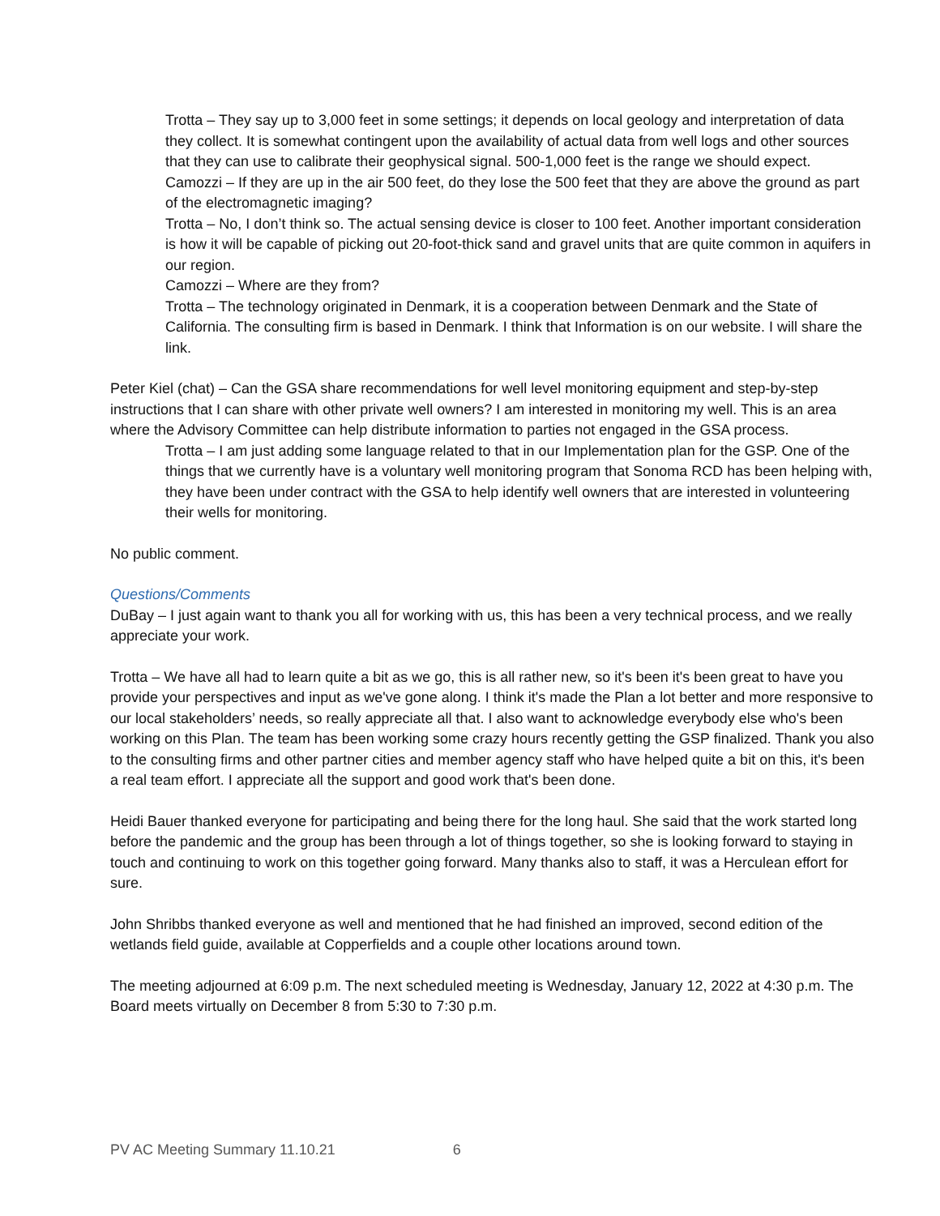Trotta – They say up to 3,000 feet in some settings; it depends on local geology and interpretation of data they collect. It is somewhat contingent upon the availability of actual data from well logs and other sources that they can use to calibrate their geophysical signal. 500-1,000 feet is the range we should expect.
Camozzi – If they are up in the air 500 feet, do they lose the 500 feet that they are above the ground as part of the electromagnetic imaging?
Trotta – No, I don’t think so. The actual sensing device is closer to 100 feet. Another important consideration is how it will be capable of picking out 20-foot-thick sand and gravel units that are quite common in aquifers in our region.
Camozzi – Where are they from?
Trotta – The technology originated in Denmark, it is a cooperation between Denmark and the State of California. The consulting firm is based in Denmark. I think that Information is on our website. I will share the link.
Peter Kiel (chat) – Can the GSA share recommendations for well level monitoring equipment and step-by-step instructions that I can share with other private well owners? I am interested in monitoring my well. This is an area where the Advisory Committee can help distribute information to parties not engaged in the GSA process.
Trotta – I am just adding some language related to that in our Implementation plan for the GSP. One of the things that we currently have is a voluntary well monitoring program that Sonoma RCD has been helping with, they have been under contract with the GSA to help identify well owners that are interested in volunteering their wells for monitoring.
No public comment.
Questions/Comments
DuBay – I just again want to thank you all for working with us, this has been a very technical process, and we really appreciate your work.
Trotta – We have all had to learn quite a bit as we go, this is all rather new, so it's been it's been great to have you provide your perspectives and input as we've gone along. I think it's made the Plan a lot better and more responsive to our local stakeholders’ needs, so really appreciate all that. I also want to acknowledge everybody else who's been working on this Plan. The team has been working some crazy hours recently getting the GSP finalized. Thank you also to the consulting firms and other partner cities and member agency staff who have helped quite a bit on this, it's been a real team effort. I appreciate all the support and good work that's been done.
Heidi Bauer thanked everyone for participating and being there for the long haul. She said that the work started long before the pandemic and the group has been through a lot of things together, so she is looking forward to staying in touch and continuing to work on this together going forward. Many thanks also to staff, it was a Herculean effort for sure.
John Shribbs thanked everyone as well and mentioned that he had finished an improved, second edition of the wetlands field guide, available at Copperfields and a couple other locations around town.
The meeting adjourned at 6:09 p.m. The next scheduled meeting is Wednesday, January 12, 2022 at 4:30 p.m. The Board meets virtually on December 8 from 5:30 to 7:30 p.m.
PV AC Meeting Summary 11.10.21 6